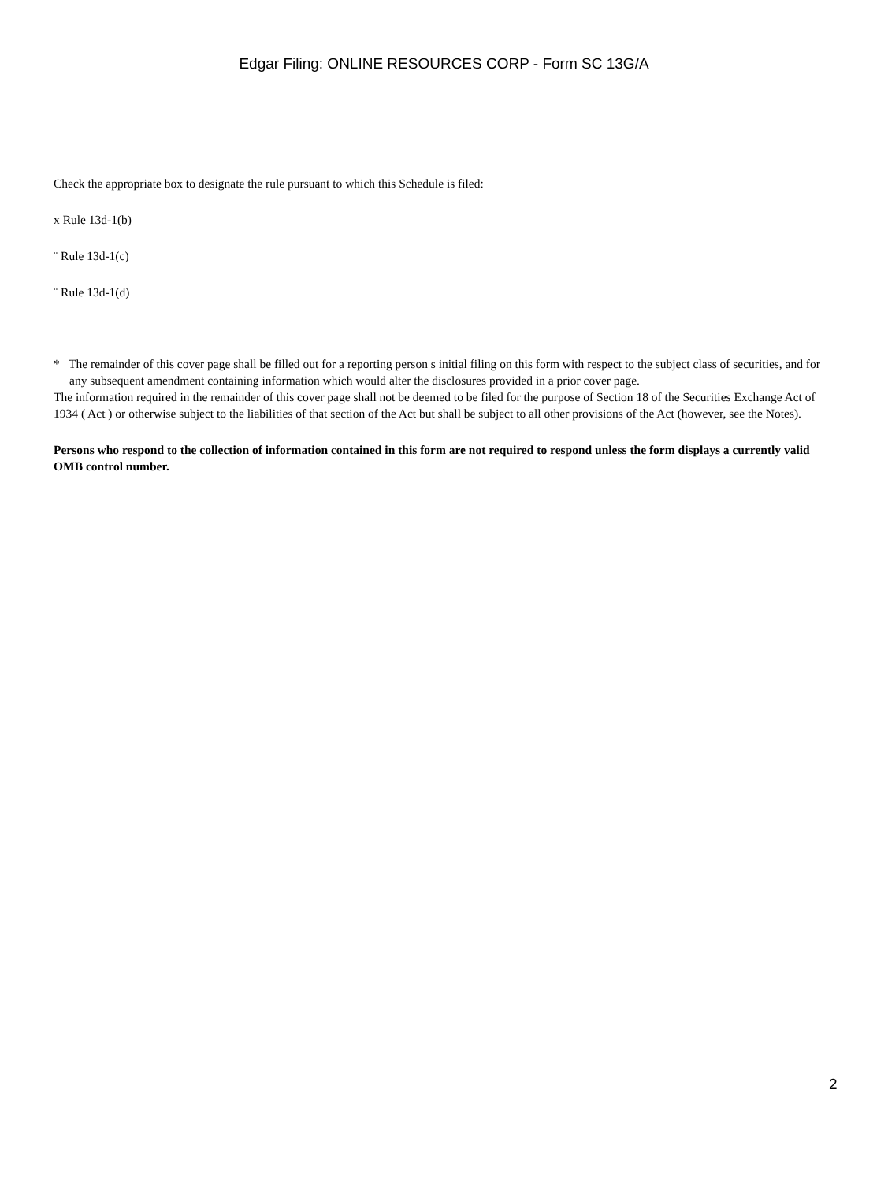Edgar Filing: ONLINE RESOURCES CORP - Form SC 13G/A
Check the appropriate box to designate the rule pursuant to which this Schedule is filed:
x Rule 13d-1(b)
¨ Rule 13d-1(c)
¨ Rule 13d-1(d)
* The remainder of this cover page shall be filled out for a reporting person s initial filing on this form with respect to the subject class of securities, and for any subsequent amendment containing information which would alter the disclosures provided in a prior cover page.
The information required in the remainder of this cover page shall not be deemed to be filed for the purpose of Section 18 of the Securities Exchange Act of 1934 ( Act ) or otherwise subject to the liabilities of that section of the Act but shall be subject to all other provisions of the Act (however, see the Notes).
Persons who respond to the collection of information contained in this form are not required to respond unless the form displays a currently valid OMB control number.
2